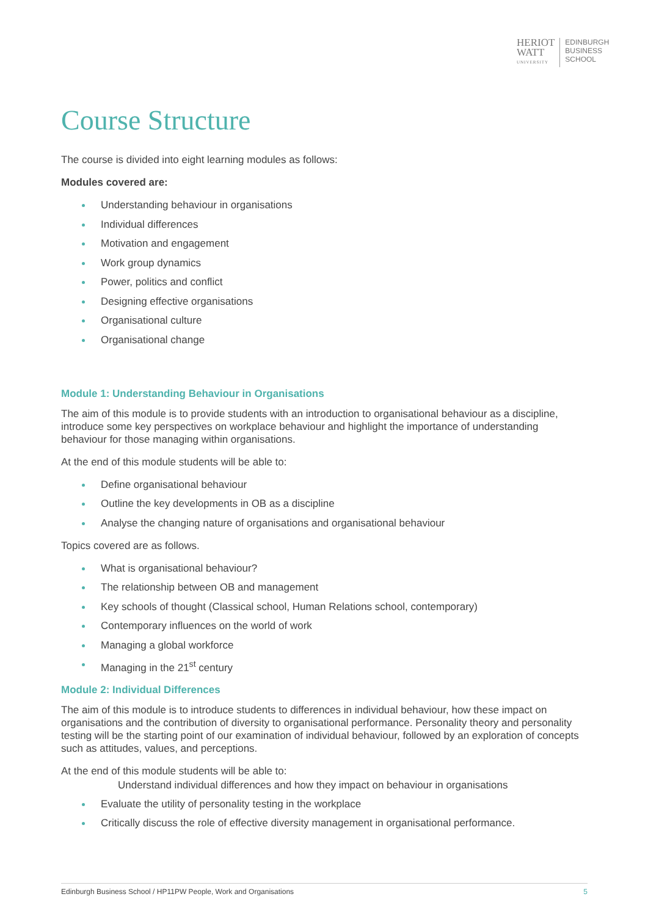HERIOT
WATT
UNIVERSITY
EDINBURGH
BUSINESS
SCHOOL
Course Structure
The course is divided into eight learning modules as follows:
Modules covered are:
Understanding behaviour in organisations
Individual differences
Motivation and engagement
Work group dynamics
Power, politics and conflict
Designing effective organisations
Organisational culture
Organisational change
Module 1: Understanding Behaviour in Organisations
The aim of this module is to provide students with an introduction to organisational behaviour as a discipline, introduce some key perspectives on workplace behaviour and highlight the importance of understanding behaviour for those managing within organisations.
At the end of this module students will be able to:
Define organisational behaviour
Outline the key developments in OB as a discipline
Analyse the changing nature of organisations and organisational behaviour
Topics covered are as follows.
What is organisational behaviour?
The relationship between OB and management
Key schools of thought (Classical school, Human Relations school, contemporary)
Contemporary influences on the world of work
Managing a global workforce
Managing in the 21<sup>st</sup> century
Module 2: Individual Differences
The aim of this module is to introduce students to differences in individual behaviour, how these impact on organisations and the contribution of diversity to organisational performance. Personality theory and personality testing will be the starting point of our examination of individual behaviour, followed by an exploration of concepts such as attitudes, values, and perceptions.
At the end of this module students will be able to:
Understand individual differences and how they impact on behaviour in organisations
Evaluate the utility of personality testing in the workplace
Critically discuss the role of effective diversity management in organisational performance.
Edinburgh Business School / HP11PW People, Work and Organisations 5